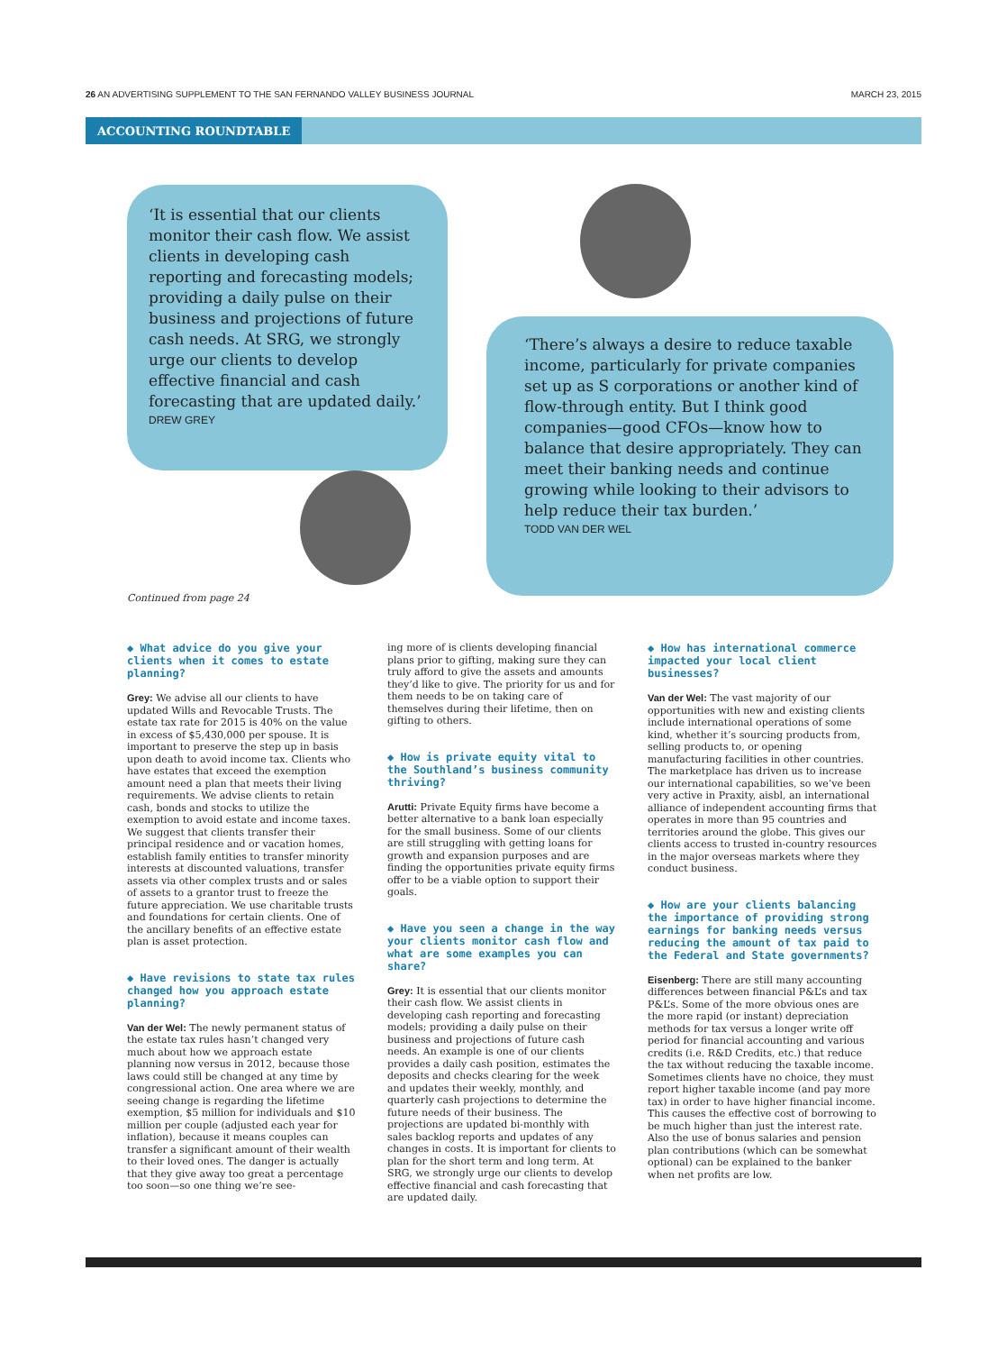26 AN ADVERTISING SUPPLEMENT TO THE SAN FERNANDO VALLEY BUSINESS JOURNAL MARCH 23, 2015
ACCOUNTING ROUNDTABLE
‘It is essential that our clients monitor their cash flow. We assist clients in developing cash reporting and forecasting models; providing a daily pulse on their business and projections of future cash needs. At SRG, we strongly urge our clients to develop effective financial and cash forecasting that are updated daily.’
DREW GREY
‘There’s always a desire to reduce taxable income, particularly for private companies set up as S corporations or another kind of flow-through entity. But I think good companies—good CFOs—know how to balance that desire appropriately. They can meet their banking needs and continue growing while looking to their advisors to help reduce their tax burden.’
TODD VAN DER WEL
Continued from page 24
◆ What advice do you give your clients when it comes to estate planning?
Grey: We advise all our clients to have updated Wills and Revocable Trusts. The estate tax rate for 2015 is 40% on the value in excess of $5,430,000 per spouse. It is important to preserve the step up in basis upon death to avoid income tax. Clients who have estates that exceed the exemption amount need a plan that meets their living requirements. We advise clients to retain cash, bonds and stocks to utilize the exemption to avoid estate and income taxes. We suggest that clients transfer their principal residence and or vacation homes, establish family entities to transfer minority interests at discounted valuations, transfer assets via other complex trusts and or sales of assets to a grantor trust to freeze the future appreciation. We use charitable trusts and foundations for certain clients. One of the ancillary benefits of an effective estate plan is asset protection.
◆ Have revisions to state tax rules changed how you approach estate planning?
Van der Wel: The newly permanent status of the estate tax rules hasn’t changed very much about how we approach estate planning now versus in 2012, because those laws could still be changed at any time by congressional action. One area where we are seeing change is regarding the lifetime exemption, $5 million for individuals and $10 million per couple (adjusted each year for inflation), because it means couples can transfer a significant amount of their wealth to their loved ones. The danger is actually that they give away too great a percentage too soon—so one thing we’re see-
ing more of is clients developing financial plans prior to gifting, making sure they can truly afford to give the assets and amounts they’d like to give. The priority for us and for them needs to be on taking care of themselves during their lifetime, then on gifting to others.
◆ How is private equity vital to the Southland’s business community thriving?
Arutti: Private Equity firms have become a better alternative to a bank loan especially for the small business. Some of our clients are still struggling with getting loans for growth and expansion purposes and are finding the opportunities private equity firms offer to be a viable option to support their goals.
◆ Have you seen a change in the way your clients monitor cash flow and what are some examples you can share?
Grey: It is essential that our clients monitor their cash flow. We assist clients in developing cash reporting and forecasting models; providing a daily pulse on their business and projections of future cash needs. An example is one of our clients provides a daily cash position, estimates the deposits and checks clearing for the week and updates their weekly, monthly, and quarterly cash projections to determine the future needs of their business. The projections are updated bi-monthly with sales backlog reports and updates of any changes in costs. It is important for clients to plan for the short term and long term. At SRG, we strongly urge our clients to develop effective financial and cash forecasting that are updated daily.
◆ How has international commerce impacted your local client businesses?
Van der Wel: The vast majority of our opportunities with new and existing clients include international operations of some kind, whether it’s sourcing products from, selling products to, or opening manufacturing facilities in other countries. The marketplace has driven us to increase our international capabilities, so we’ve been very active in Praxity, aisbl, an international alliance of independent accounting firms that operates in more than 95 countries and territories around the globe. This gives our clients access to trusted in-country resources in the major overseas markets where they conduct business.
◆ How are your clients balancing the importance of providing strong earnings for banking needs versus reducing the amount of tax paid to the Federal and State governments?
Eisenberg: There are still many accounting differences between financial P&L’s and tax P&L’s. Some of the more obvious ones are the more rapid (or instant) depreciation methods for tax versus a longer write off period for financial accounting and various credits (i.e. R&D Credits, etc.) that reduce the tax without reducing the taxable income. Sometimes clients have no choice, they must report higher taxable income (and pay more tax) in order to have higher financial income. This causes the effective cost of borrowing to be much higher than just the interest rate. Also the use of bonus salaries and pension plan contributions (which can be somewhat optional) can be explained to the banker when net profits are low.